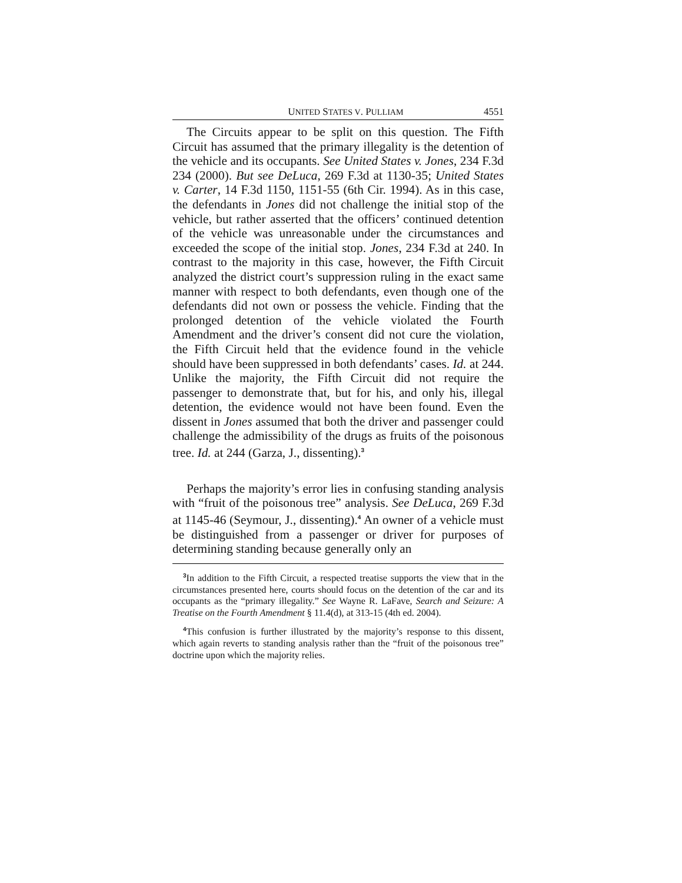UNITED STATES V. PULLIAM 4551
The Circuits appear to be split on this question. The Fifth Circuit has assumed that the primary illegality is the detention of the vehicle and its occupants. See United States v. Jones, 234 F.3d 234 (2000). But see DeLuca, 269 F.3d at 1130-35; United States v. Carter, 14 F.3d 1150, 1151-55 (6th Cir. 1994). As in this case, the defendants in Jones did not challenge the initial stop of the vehicle, but rather asserted that the officers’ continued detention of the vehicle was unreasonable under the circumstances and exceeded the scope of the initial stop. Jones, 234 F.3d at 240. In contrast to the majority in this case, however, the Fifth Circuit analyzed the district court’s suppression ruling in the exact same manner with respect to both defendants, even though one of the defendants did not own or possess the vehicle. Finding that the prolonged detention of the vehicle violated the Fourth Amendment and the driver’s consent did not cure the violation, the Fifth Circuit held that the evidence found in the vehicle should have been suppressed in both defendants’ cases. Id. at 244. Unlike the majority, the Fifth Circuit did not require the passenger to demonstrate that, but for his, and only his, illegal detention, the evidence would not have been found. Even the dissent in Jones assumed that both the driver and passenger could challenge the admissibility of the drugs as fruits of the poisonous tree. Id. at 244 (Garza, J., dissenting).<sup>3</sup>
Perhaps the majority’s error lies in confusing standing analysis with “fruit of the poisonous tree” analysis. See DeLuca, 269 F.3d at 1145-46 (Seymour, J., dissenting).<sup>4</sup> An owner of a vehicle must be distinguished from a passenger or driver for purposes of determining standing because generally only an
<sup>3</sup> In addition to the Fifth Circuit, a respected treatise supports the view that in the circumstances presented here, courts should focus on the detention of the car and its occupants as the “primary illegality.” See Wayne R. LaFave, Search and Seizure: A Treatise on the Fourth Amendment § 11.4(d), at 313-15 (4th ed. 2004).
<sup>4</sup> This confusion is further illustrated by the majority’s response to this dissent, which again reverts to standing analysis rather than the “fruit of the poisonous tree” doctrine upon which the majority relies.